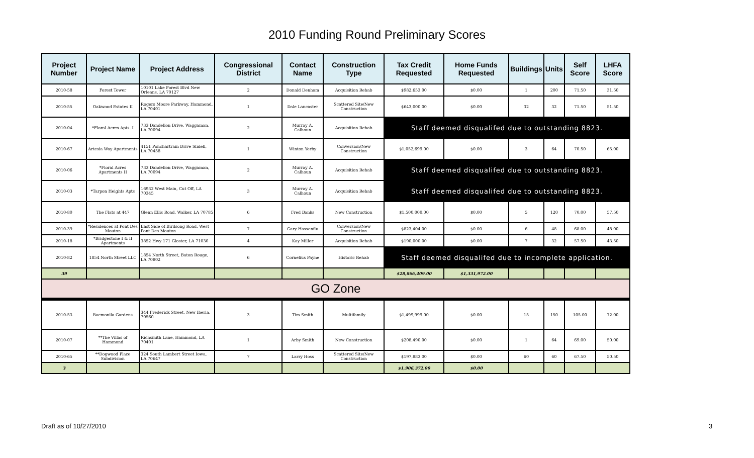2010 Funding Round Preliminary Scores
| Project Number | Project Name | Project Address | Congressional District | Contact Name | Construction Type | Tax Credit Requested | Home Funds Requested | Buildings | Units | Self Score | LHFA Score |
| --- | --- | --- | --- | --- | --- | --- | --- | --- | --- | --- | --- |
| 2010-58 | Forest Tower | 10101 Lake Forest Blvd New Orleans, LA 70127 | 2 | Donald Denham | Acquisition Rehab | $982,653.00 | $0.00 | 1 | 200 | 71.50 | 31.50 |
| 2010-55 | Oakwood Estates II | Rogers Moore Parkway, Hammond, LA 70401 | 1 | Dale Lancaster | Scattered Site/New Construction | $643,000.00 | $0.00 | 32 | 32 | 71.50 | 51.50 |
| 2010-04 | *Floral Acres Apts. I | 733 Dandelion Drive, Waggaman, LA 70094 | 2 | Murray A. Calhoun | Acquisition Rehab | Staff deemed disqualifed due to outstanding 8823. | | | | | |
| 2010-67 | Artesia Way Apartments | 4151 Ponchartrain Drive Slidell, LA 70458 | 1 | Winton Yerby | Conversion/New Construction | $1,052,699.00 | $0.00 | 3 | 64 | 70.50 | 65.00 |
| 2010-06 | *Floral Acres Apartments II | 733 Dandelion Drive, Waggaman, LA 70094 | 2 | Murray A. Calhoun | Acquisition Rehab | Staff deemed disqualifed due to outstanding 8823. | | | | | |
| 2010-03 | *Tarpon Heights Apts | 16932 West Main, Cut Off, LA 70345 | 3 | Murray A. Calhoun | Acquisition Rehab | Staff deemed disqualifed due to outstanding 8823. | | | | | |
| 2010-80 | The Flats at 447 | Glenn Ellis Road, Walker, LA 70785 | 6 | Fred Banks | New Construction | $1,500,000.00 | $0.00 | 5 | 120 | 70.00 | 57.50 |
| 2010-39 | *Residences at Pont Des Mouton | East Side of Birdsong Road, West Pont Des Mouton | 7 | Gary Hassenflu | Conversion/New Construction | $823,404.00 | $0.00 | 6 | 48 | 68.00 | 48.00 |
| 2010-18 | *Bridgestone I & II Apartments | 3852 Hwy 171 Gloster, LA 71030 | 4 | Kay Miller | Acquisition Rehab | $190,000.00 | $0.00 | 7 | 32 | 57.50 | 43.50 |
| 2010-82 | 1854 North Street LLC | 1854 North Street, Baton Rouge, LA 70802 | 6 | Cornelius Payne | Historic Rehab | Staff deemed disqualifed due to incomplete application. | | | | | |
| 39 | | | | | | $28,866,409.00 | $1,331,972.00 | | | | |
| GO Zone | | | | | | | | | | | |
| 2010-53 | Bacmonila Gardens | 344 Frederick Street, New Iberia, 70560 | 3 | Tim Smith | Multifamily | $1,499,999.00 | $0.00 | 15 | 150 | 105.00 | 72.00 |
| 2010-07 | **The Villas of Hammond | Richsmith Lane, Hammond, LA 70401 | 1 | Arby Smith | New Construction | $208,490.00 | $0.00 | 1 | 64 | 69.00 | 50.00 |
| 2010-65 | **Dogwood Place Subdivision | 324 South Lambert Street Iowa, LA 70647 | 7 | Larry Hoss | Scattered Site/New Construction | $197,883.00 | $0.00 | 60 | 60 | 67.50 | 50.50 |
| 3 | | | | | | $1,906,372.00 | $0.00 | | | | |
Draft as of 10/27/2010 3